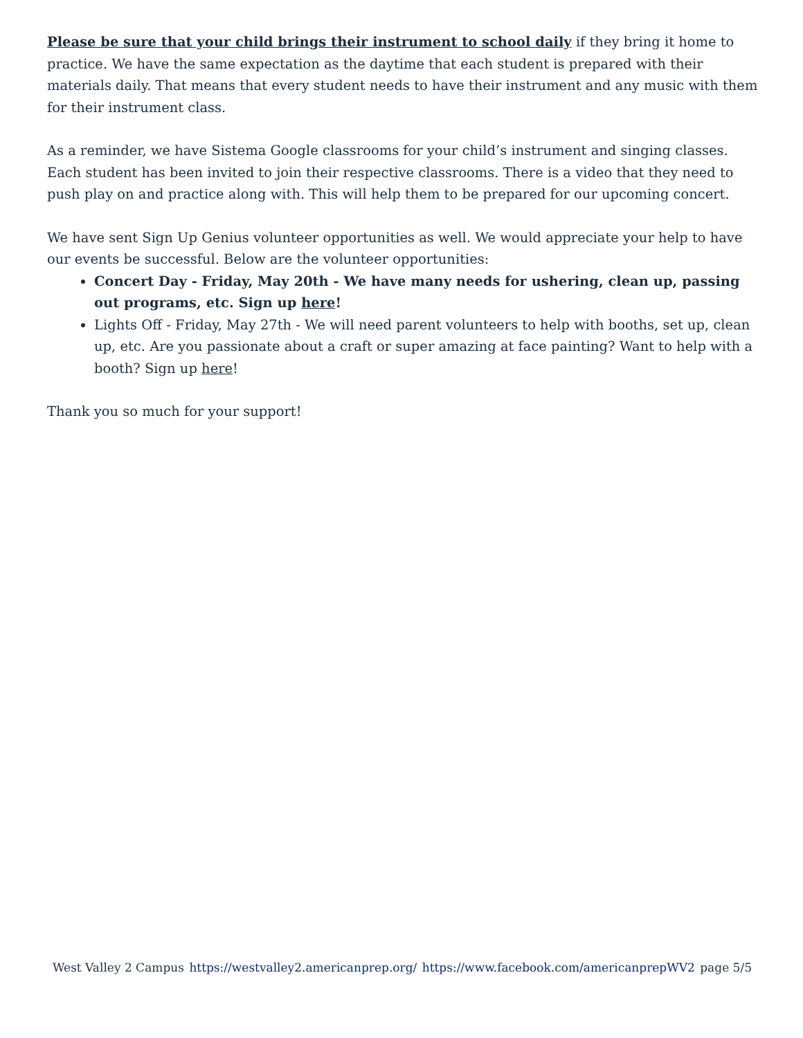Please be sure that your child brings their instrument to school daily if they bring it home to practice. We have the same expectation as the daytime that each student is prepared with their materials daily. That means that every student needs to have their instrument and any music with them for their instrument class.
As a reminder, we have Sistema Google classrooms for your child’s instrument and singing classes. Each student has been invited to join their respective classrooms. There is a video that they need to push play on and practice along with. This will help them to be prepared for our upcoming concert.
We have sent Sign Up Genius volunteer opportunities as well. We would appreciate your help to have our events be successful. Below are the volunteer opportunities:
Concert Day - Friday, May 20th - We have many needs for ushering, clean up, passing out programs, etc. Sign up here!
Lights Off - Friday, May 27th - We will need parent volunteers to help with booths, set up, clean up, etc. Are you passionate about a craft or super amazing at face painting? Want to help with a booth? Sign up here!
Thank you so much for your support!
West Valley 2 Campus https://westvalley2.americanprep.org/ https://www.facebook.com/americanprepWV2 page 5/5